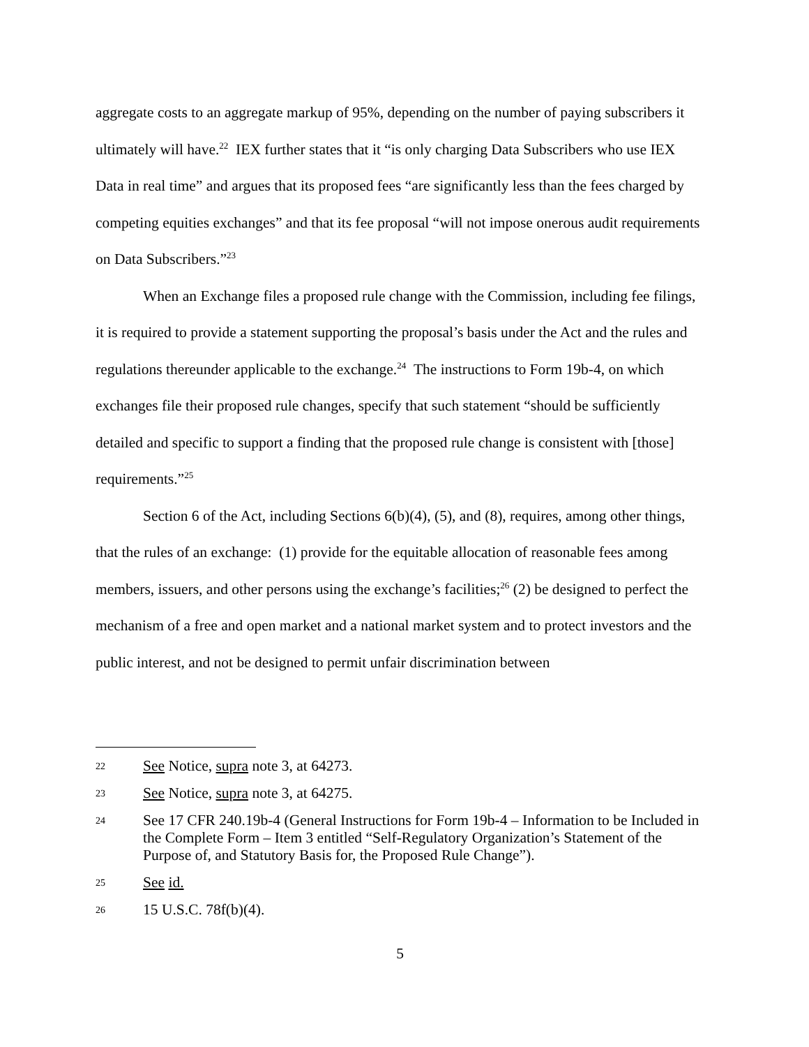aggregate costs to an aggregate markup of 95%, depending on the number of paying subscribers it ultimately will have.<sup>22</sup> IEX further states that it “is only charging Data Subscribers who use IEX Data in real time” and argues that its proposed fees “are significantly less than the fees charged by competing equities exchanges” and that its fee proposal “will not impose onerous audit requirements on Data Subscribers.”<sup>23</sup>
When an Exchange files a proposed rule change with the Commission, including fee filings, it is required to provide a statement supporting the proposal’s basis under the Act and the rules and regulations thereunder applicable to the exchange.<sup>24</sup> The instructions to Form 19b-4, on which exchanges file their proposed rule changes, specify that such statement “should be sufficiently detailed and specific to support a finding that the proposed rule change is consistent with [those] requirements.”<sup>25</sup>
Section 6 of the Act, including Sections 6(b)(4), (5), and (8), requires, among other things, that the rules of an exchange: (1) provide for the equitable allocation of reasonable fees among members, issuers, and other persons using the exchange’s facilities;<sup>26</sup> (2) be designed to perfect the mechanism of a free and open market and a national market system and to protect investors and the public interest, and not be designed to permit unfair discrimination between
22 See Notice, supra note 3, at 64273.
23 See Notice, supra note 3, at 64275.
24 See 17 CFR 240.19b-4 (General Instructions for Form 19b-4 – Information to be Included in the Complete Form – Item 3 entitled “Self-Regulatory Organization’s Statement of the Purpose of, and Statutory Basis for, the Proposed Rule Change”).
25 See id.
26 15 U.S.C. 78f(b)(4).
5